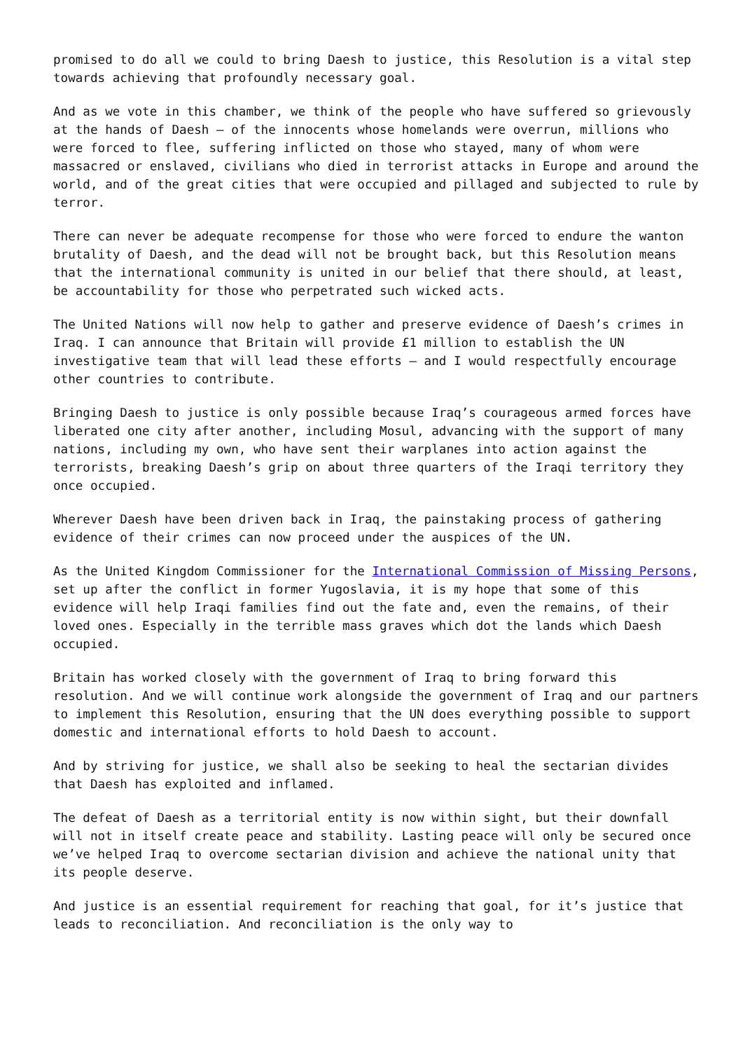promised to do all we could to bring Daesh to justice, this Resolution is a vital step towards achieving that profoundly necessary goal.
And as we vote in this chamber, we think of the people who have suffered so grievously at the hands of Daesh – of the innocents whose homelands were overrun, millions who were forced to flee, suffering inflicted on those who stayed, many of whom were massacred or enslaved, civilians who died in terrorist attacks in Europe and around the world, and of the great cities that were occupied and pillaged and subjected to rule by terror.
There can never be adequate recompense for those who were forced to endure the wanton brutality of Daesh, and the dead will not be brought back, but this Resolution means that the international community is united in our belief that there should, at least, be accountability for those who perpetrated such wicked acts.
The United Nations will now help to gather and preserve evidence of Daesh’s crimes in Iraq. I can announce that Britain will provide £1 million to establish the UN investigative team that will lead these efforts – and I would respectfully encourage other countries to contribute.
Bringing Daesh to justice is only possible because Iraq’s courageous armed forces have liberated one city after another, including Mosul, advancing with the support of many nations, including my own, who have sent their warplanes into action against the terrorists, breaking Daesh’s grip on about three quarters of the Iraqi territory they once occupied.
Wherever Daesh have been driven back in Iraq, the painstaking process of gathering evidence of their crimes can now proceed under the auspices of the UN.
As the United Kingdom Commissioner for the International Commission of Missing Persons, set up after the conflict in former Yugoslavia, it is my hope that some of this evidence will help Iraqi families find out the fate and, even the remains, of their loved ones. Especially in the terrible mass graves which dot the lands which Daesh occupied.
Britain has worked closely with the government of Iraq to bring forward this resolution. And we will continue work alongside the government of Iraq and our partners to implement this Resolution, ensuring that the UN does everything possible to support domestic and international efforts to hold Daesh to account.
And by striving for justice, we shall also be seeking to heal the sectarian divides that Daesh has exploited and inflamed.
The defeat of Daesh as a territorial entity is now within sight, but their downfall will not in itself create peace and stability. Lasting peace will only be secured once we’ve helped Iraq to overcome sectarian division and achieve the national unity that its people deserve.
And justice is an essential requirement for reaching that goal, for it’s justice that leads to reconciliation. And reconciliation is the only way to